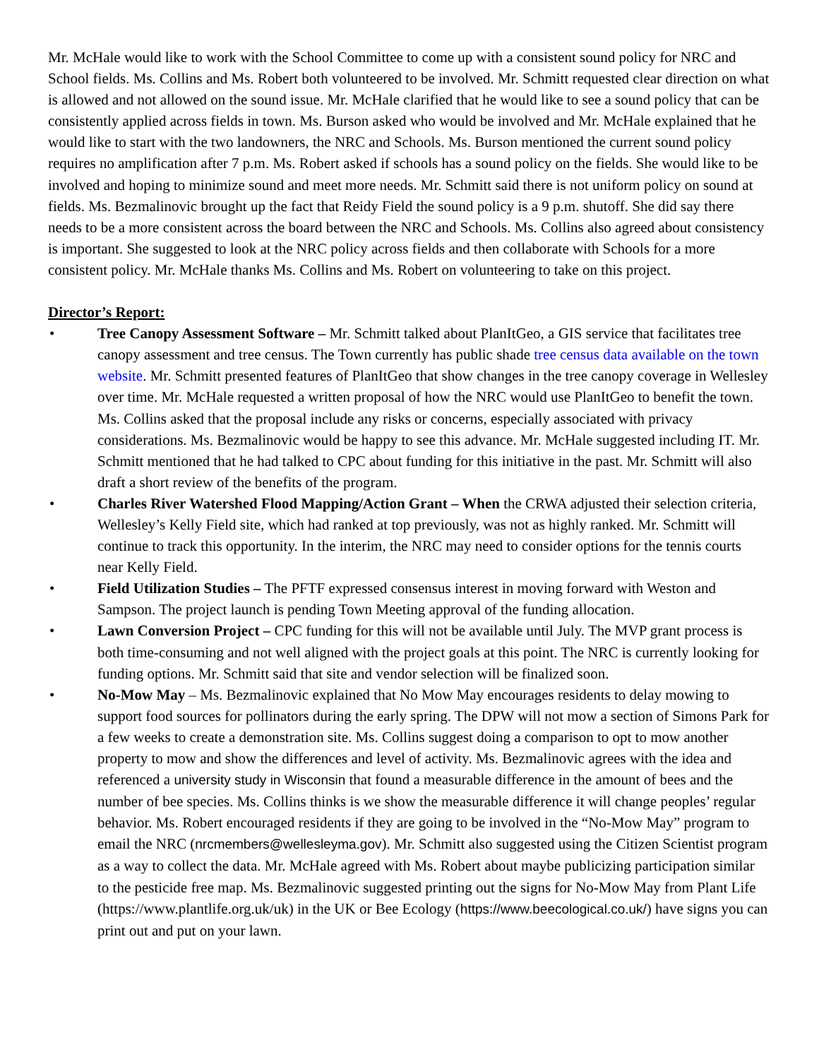Mr. McHale would like to work with the School Committee to come up with a consistent sound policy for NRC and School fields. Ms. Collins and Ms. Robert both volunteered to be involved. Mr. Schmitt requested clear direction on what is allowed and not allowed on the sound issue. Mr. McHale clarified that he would like to see a sound policy that can be consistently applied across fields in town. Ms. Burson asked who would be involved and Mr. McHale explained that he would like to start with the two landowners, the NRC and Schools. Ms. Burson mentioned the current sound policy requires no amplification after 7 p.m. Ms. Robert asked if schools has a sound policy on the fields. She would like to be involved and hoping to minimize sound and meet more needs. Mr. Schmitt said there is not uniform policy on sound at fields. Ms. Bezmalinovic brought up the fact that Reidy Field the sound policy is a 9 p.m. shutoff. She did say there needs to be a more consistent across the board between the NRC and Schools. Ms. Collins also agreed about consistency is important. She suggested to look at the NRC policy across fields and then collaborate with Schools for a more consistent policy. Mr. McHale thanks Ms. Collins and Ms. Robert on volunteering to take on this project.
Director’s Report:
• Tree Canopy Assessment Software – Mr. Schmitt talked about PlanItGeo, a GIS service that facilitates tree canopy assessment and tree census. The Town currently has public shade tree census data available on the town website. Mr. Schmitt presented features of PlanItGeo that show changes in the tree canopy coverage in Wellesley over time. Mr. McHale requested a written proposal of how the NRC would use PlanItGeo to benefit the town. Ms. Collins asked that the proposal include any risks or concerns, especially associated with privacy considerations. Ms. Bezmalinovic would be happy to see this advance. Mr. McHale suggested including IT. Mr. Schmitt mentioned that he had talked to CPC about funding for this initiative in the past. Mr. Schmitt will also draft a short review of the benefits of the program.
• Charles River Watershed Flood Mapping/Action Grant – When the CRWA adjusted their selection criteria, Wellesley’s Kelly Field site, which had ranked at top previously, was not as highly ranked. Mr. Schmitt will continue to track this opportunity. In the interim, the NRC may need to consider options for the tennis courts near Kelly Field.
• Field Utilization Studies – The PFTF expressed consensus interest in moving forward with Weston and Sampson. The project launch is pending Town Meeting approval of the funding allocation.
• Lawn Conversion Project – CPC funding for this will not be available until July. The MVP grant process is both time-consuming and not well aligned with the project goals at this point. The NRC is currently looking for funding options. Mr. Schmitt said that site and vendor selection will be finalized soon.
• No-Mow May – Ms. Bezmalinovic explained that No Mow May encourages residents to delay mowing to support food sources for pollinators during the early spring. The DPW will not mow a section of Simons Park for a few weeks to create a demonstration site. Ms. Collins suggest doing a comparison to opt to mow another property to mow and show the differences and level of activity. Ms. Bezmalinovic agrees with the idea and referenced a university study in Wisconsin that found a measurable difference in the amount of bees and the number of bee species. Ms. Collins thinks is we show the measurable difference it will change peoples’ regular behavior. Ms. Robert encouraged residents if they are going to be involved in the “No-Mow May” program to email the NRC (nrcmembers@wellesleyma.gov). Mr. Schmitt also suggested using the Citizen Scientist program as a way to collect the data. Mr. McHale agreed with Ms. Robert about maybe publicizing participation similar to the pesticide free map. Ms. Bezmalinovic suggested printing out the signs for No-Mow May from Plant Life (https://www.plantlife.org.uk/uk) in the UK or Bee Ecology (https://www.beecological.co.uk/) have signs you can print out and put on your lawn.